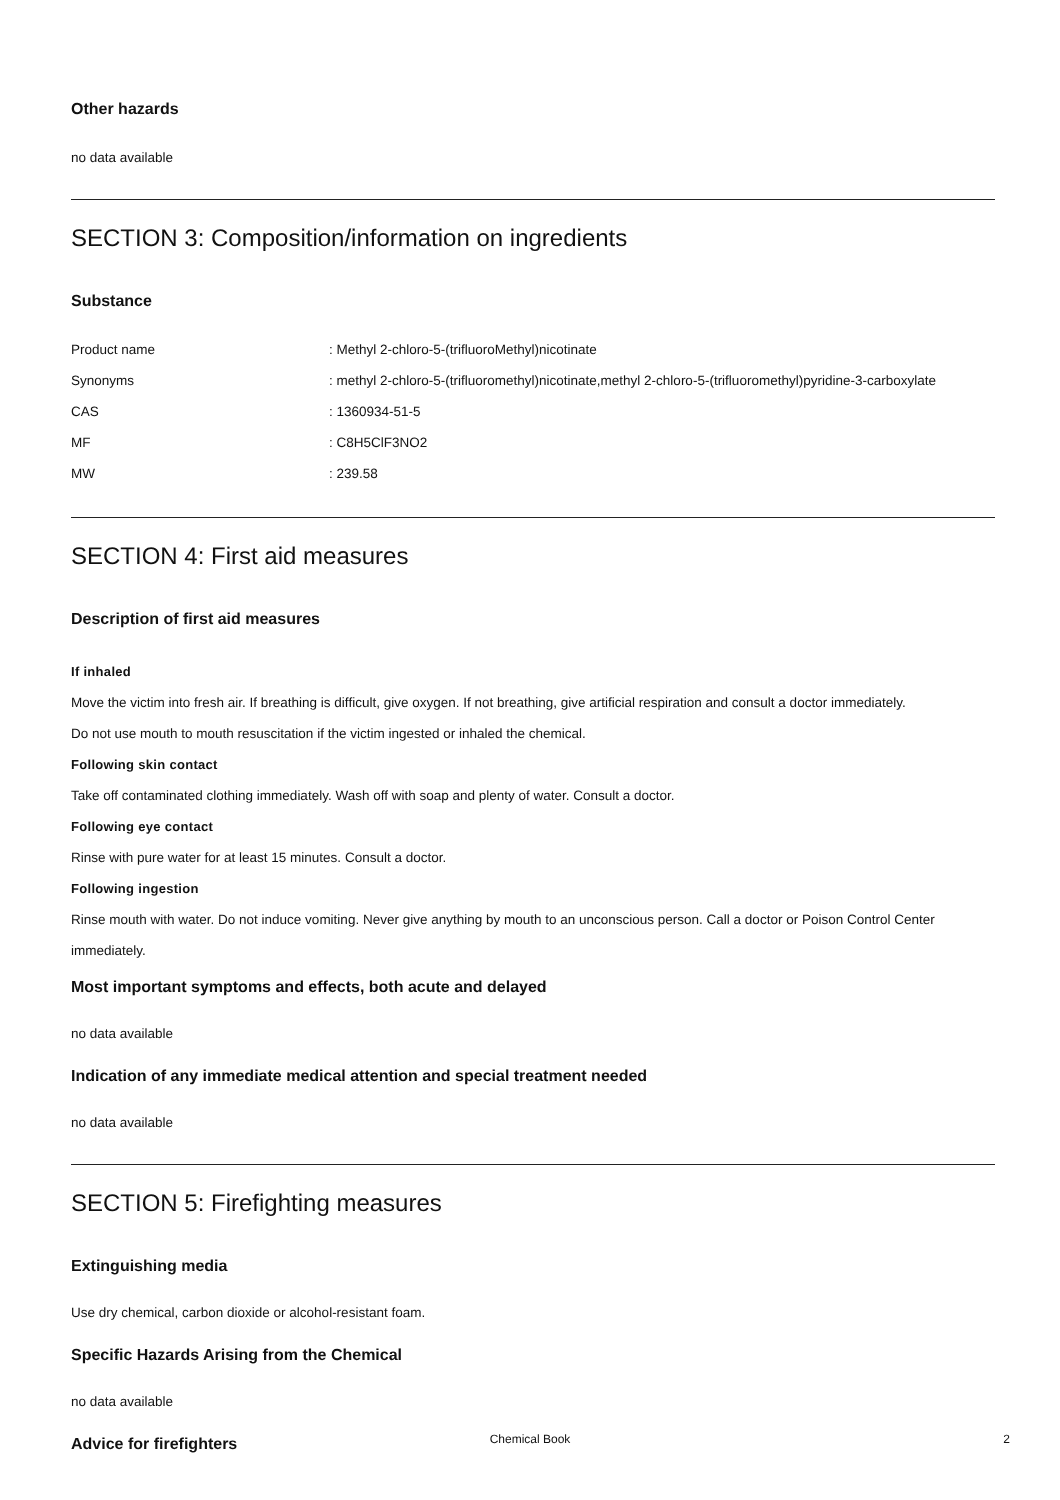Other hazards
no data available
SECTION 3: Composition/information on ingredients
Substance
| Product name | : Methyl 2-chloro-5-(trifluoroMethyl)nicotinate |
| Synonyms | : methyl 2-chloro-5-(trifluoromethyl)nicotinate,methyl 2-chloro-5-(trifluoromethyl)pyridine-3-carboxylate |
| CAS | : 1360934-51-5 |
| MF | : C8H5ClF3NO2 |
| MW | : 239.58 |
SECTION 4: First aid measures
Description of first aid measures
If inhaled
Move the victim into fresh air. If breathing is difficult, give oxygen. If not breathing, give artificial respiration and consult a doctor immediately.
Do not use mouth to mouth resuscitation if the victim ingested or inhaled the chemical.
Following skin contact
Take off contaminated clothing immediately. Wash off with soap and plenty of water. Consult a doctor.
Following eye contact
Rinse with pure water for at least 15 minutes. Consult a doctor.
Following ingestion
Rinse mouth with water. Do not induce vomiting. Never give anything by mouth to an unconscious person. Call a doctor or Poison Control Center immediately.
Most important symptoms and effects, both acute and delayed
no data available
Indication of any immediate medical attention and special treatment needed
no data available
SECTION 5: Firefighting measures
Extinguishing media
Use dry chemical, carbon dioxide or alcohol-resistant foam.
Specific Hazards Arising from the Chemical
no data available
Advice for firefighters
Chemical Book
2